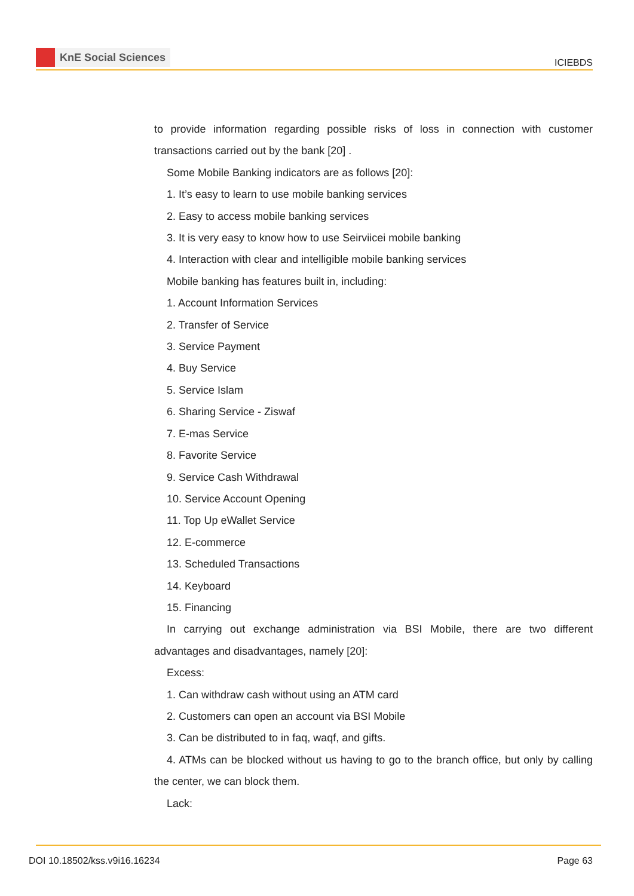KnE Social Sciences
ICIEBDS
to provide information regarding possible risks of loss in connection with customer transactions carried out by the bank [20] .
Some Mobile Banking indicators are as follows [20]:
1. It’s easy to learn to use mobile banking services
2. Easy to access mobile banking services
3. It is very easy to know how to use Seirviicei mobile banking
4. Interaction with clear and intelligible mobile banking services
Mobile banking has features built in, including:
1. Account Information Services
2. Transfer of Service
3. Service Payment
4. Buy Service
5. Service Islam
6. Sharing Service - Ziswaf
7. E-mas Service
8. Favorite Service
9. Service Cash Withdrawal
10. Service Account Opening
11. Top Up eWallet Service
12. E-commerce
13. Scheduled Transactions
14. Keyboard
15. Financing
In carrying out exchange administration via BSI Mobile, there are two different advantages and disadvantages, namely [20]:
Excess:
1. Can withdraw cash without using an ATM card
2. Customers can open an account via BSI Mobile
3. Can be distributed to in faq, waqf, and gifts.
4. ATMs can be blocked without us having to go to the branch office, but only by calling the center, we can block them.
Lack:
DOI 10.18502/kss.v9i16.16234 Page 63